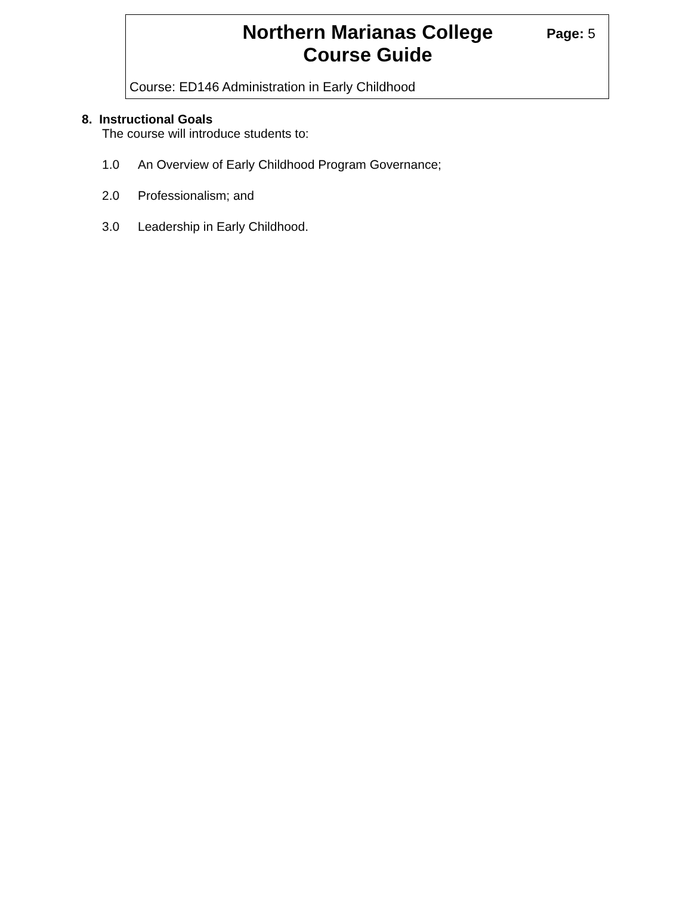Northern Marianas College
Course Guide
Page: 5
Course: ED146 Administration in Early Childhood
8. Instructional Goals
The course will introduce students to:
1.0 An Overview of Early Childhood Program Governance;
2.0 Professionalism; and
3.0 Leadership in Early Childhood.